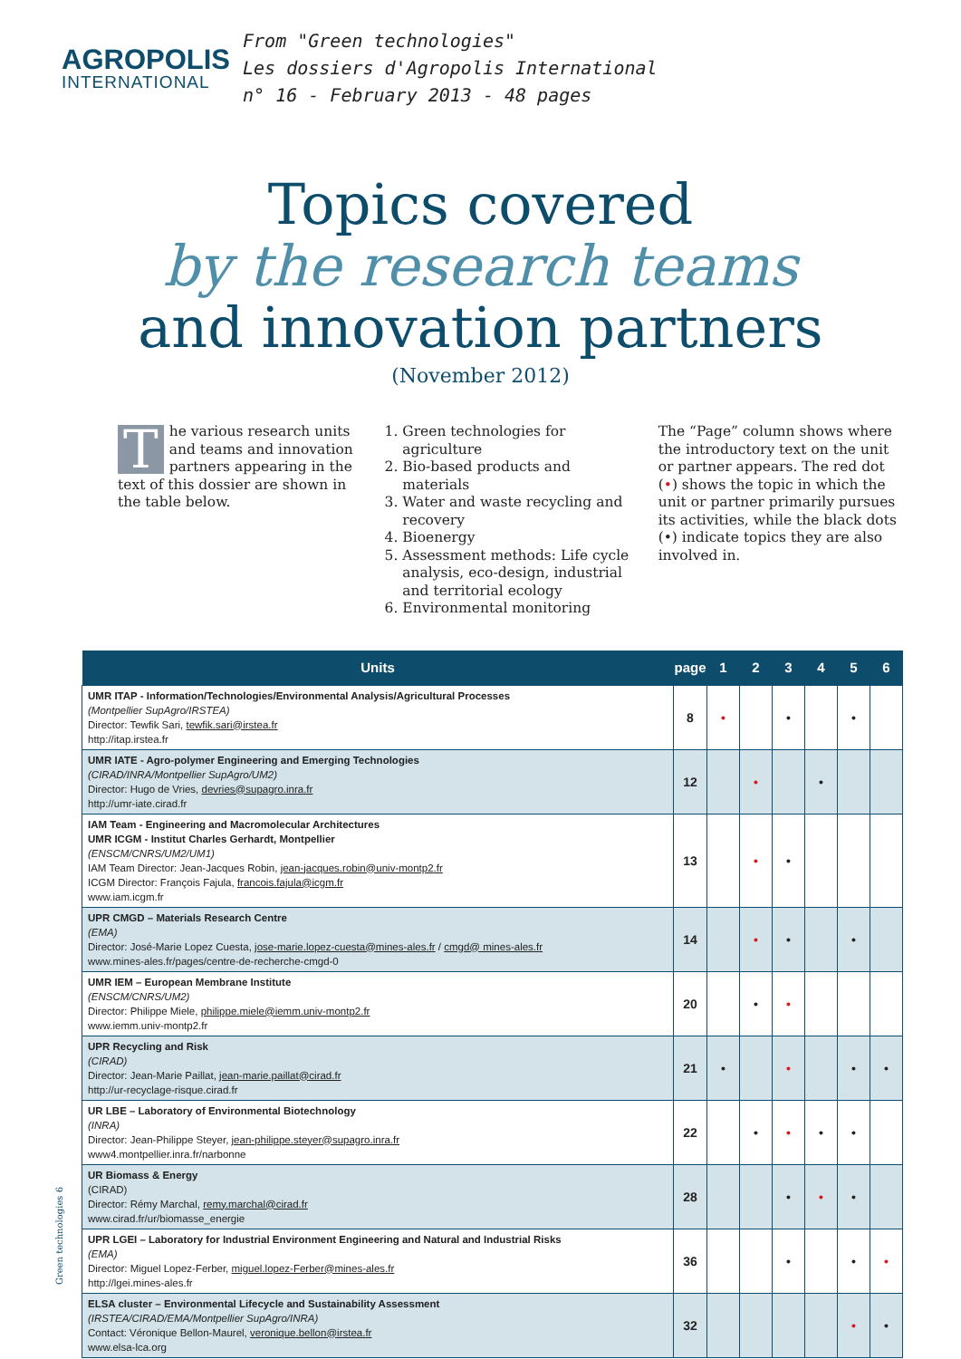AGROPOLIS
INTERNATIONAL
From "Green technologies"
Les dossiers d'Agropolis International
n° 16 - February 2013 - 48 pages
Topics covered
by the research teams
and innovation partners
(November 2012)
The various research units and teams and innovation partners appearing in the text of this dossier are shown in the table below.
1. Green technologies for agriculture
2. Bio-based products and materials
3. Water and waste recycling and recovery
4. Bioenergy
5. Assessment methods: Life cycle analysis, eco-design, industrial and territorial ecology
6. Environmental monitoring
The “Page” column shows where the introductory text on the unit or partner appears. The red dot (•) shows the topic in which the unit or partner primarily pursues its activities, while the black dots (•) indicate topics they are also involved in.
| Units | page | 1 | 2 | 3 | 4 | 5 | 6 |
| --- | --- | --- | --- | --- | --- | --- | --- |
| UMR ITAP - Information/Technologies/Environmental Analysis/Agricultural Processes (Montpellier SupAgro/IRSTEA) Director: Tewfik Sari, tewfik.sari@irstea.fr http://itap.irstea.fr | 8 | • | | • | | • | |
| UMR IATE - Agro-polymer Engineering and Emerging Technologies (CIRAD/INRA/Montpellier SupAgro/UM2) Director: Hugo de Vries, devries@supagro.inra.fr http://umr-iate.cirad.fr | 12 | | • | | • | | |
| IAM Team - Engineering and Macromolecular Architectures UMR ICGM - Institut Charles Gerhardt, Montpellier (ENSCM/CNRS/UM2/UM1) IAM Team Director: Jean-Jacques Robin, jean-jacques.robin@univ-montp2.fr ICGM Director: François Fajula, francois.fajula@icgm.fr www.iam.icgm.fr | 13 | | • | • | | | |
| UPR CMGD – Materials Research Centre (EMA) Director: José-Marie Lopez Cuesta, jose-marie.lopez-cuesta@mines-ales.fr / cmgd@ mines-ales.fr www.mines-ales.fr/pages/centre-de-recherche-cmgd-0 | 14 | | • | • | | • | |
| UMR IEM – European Membrane Institute (ENSCM/CNRS/UM2) Director: Philippe Miele, philippe.miele@iemm.univ-montp2.fr www.iemm.univ-montp2.fr | 20 | | • | • | | | |
| UPR Recycling and Risk (CIRAD) Director: Jean-Marie Paillat, jean-marie.paillat@cirad.fr http://ur-recyclage-risque.cirad.fr | 21 | • | | • | | • | • |
| UR LBE – Laboratory of Environmental Biotechnology (INRA) Director: Jean-Philippe Steyer, jean-philippe.steyer@supagro.inra.fr www4.montpellier.inra.fr/narbonne | 22 | | • | • | • | • | |
| UR Biomass & Energy (CIRAD) Director: Rémy Marchal, remy.marchal@cirad.fr www.cirad.fr/ur/biomasse_energie | 28 | | | • | • | • | |
| UPR LGEI – Laboratory for Industrial Environment Engineering and Natural and Industrial Risks (EMA) Director: Miguel Lopez-Ferber, miguel.lopez-Ferber@mines-ales.fr http://lgei.mines-ales.fr | 36 | | | • | | • | • |
| ELSA cluster – Environmental Lifecycle and Sustainability Assessment (IRSTEA/CIRAD/EMA/Montpellier SupAgro/INRA) Contact: Véronique Bellon-Maurel, veronique.bellon@irstea.fr www.elsa-lca.org | 32 | | | | | • | • |
Green technologies 6